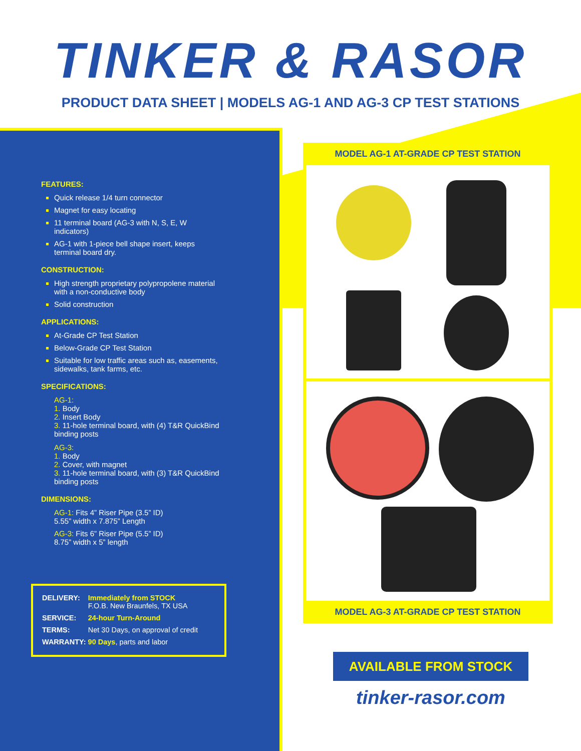TINKER & RASOR
PRODUCT DATA SHEET | MODELS AG-1 AND AG-3 CP TEST STATIONS
FEATURES:
Quick release 1/4 turn connector
Magnet for easy locating
11 terminal board (AG-3 with N, S, E, W indicators)
AG-1 with 1-piece bell shape insert, keeps terminal board dry.
CONSTRUCTION:
High strength proprietary polypropolene material with a non-conductive body
Solid construction
APPLICATIONS:
At-Grade CP Test Station
Below-Grade CP Test Station
Suitable for low traffic areas such as, easements, sidewalks, tank farms, etc.
SPECIFICATIONS:
AG-1:
1. Body
2. Insert Body
3. 11-hole terminal board, with (4) T&R QuickBind binding posts
AG-3:
1. Body
2. Cover, with magnet
3. 11-hole terminal board, with (3) T&R QuickBind binding posts
DIMENSIONS:
AG-1: Fits 4” Riser Pipe (3.5” ID)
5.55” width x 7.875” Length
AG-3: Fits 6” Riser Pipe (5.5” ID)
8.75” width x 5” length
| DELIVERY: | Immediately from STOCK F.O.B. New Braunfels, TX USA |
| SERVICE: | 24-hour Turn-Around |
| TERMS: | Net 30 Days, on approval of credit |
| WARRANTY: 90 Days , parts and labor | |
MODEL AG-1 AT-GRADE CP TEST STATION
MODEL AG-3 AT-GRADE CP TEST STATION
AVAILABLE FROM STOCK
tinker-rasor.com